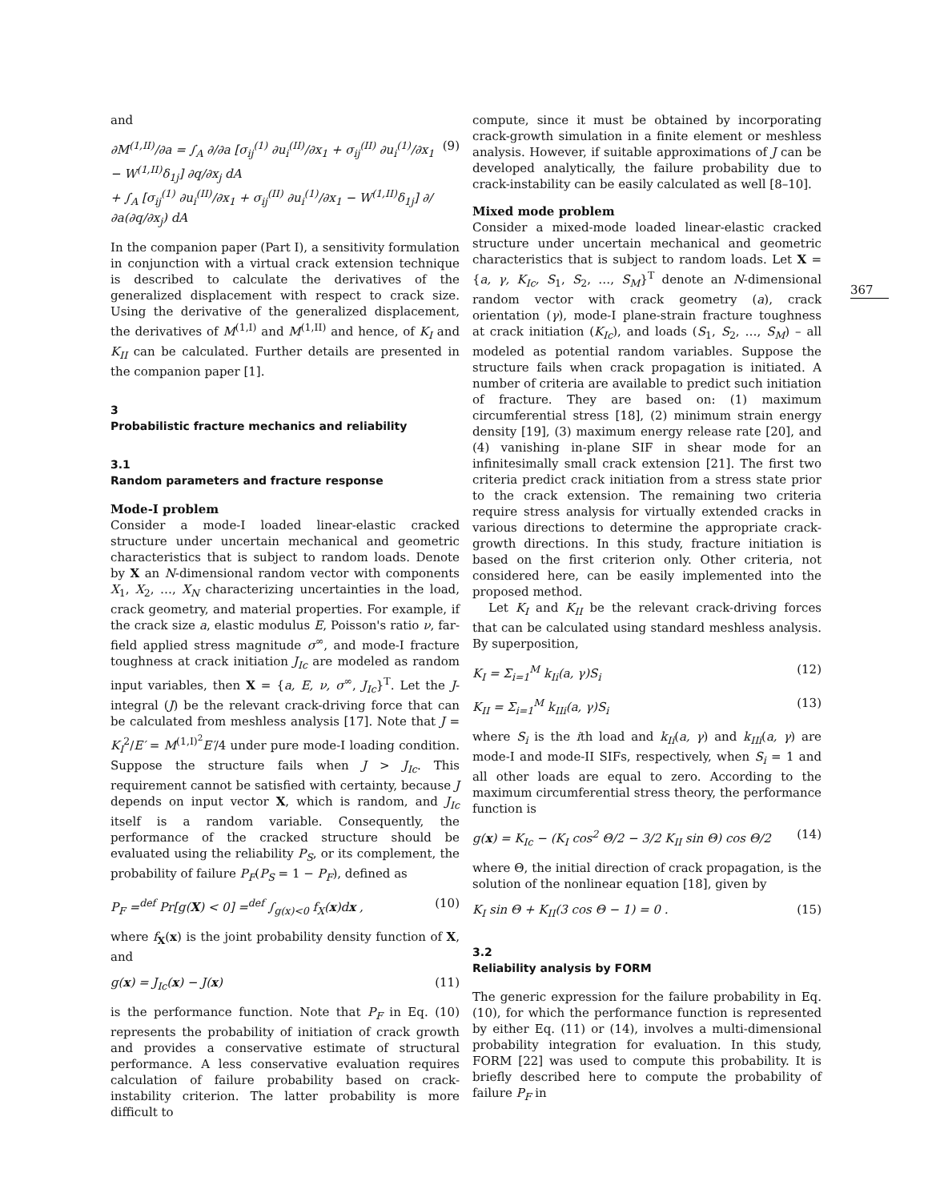and
∂M<sup>(1,II)</sup>/∂a = ∫<sub>A</sub> ∂/∂a [σ<sub>ij</sub><sup>(1)</sup> ∂u<sub>i</sub><sup>(II)</sup>/∂x<sub>1</sub> + σ<sub>ij</sub><sup>(II)</sup> ∂u<sub>i</sub><sup>(1)</sup>/∂x<sub>1</sub> − W<sup>(1,II)</sup>δ<sub>1j</sub>] ∂q/∂x<sub>j</sub> dA
+ ∫<sub>A</sub> [σ<sub>ij</sub><sup>(1)</sup> ∂u<sub>i</sub><sup>(II)</sup>/∂x<sub>1</sub> + σ<sub>ij</sub><sup>(II)</sup> ∂u<sub>i</sub><sup>(1)</sup>/∂x<sub>1</sub> − W<sup>(1,II)</sup>δ<sub>1j</sub>] ∂/∂a(∂q/∂x<sub>j</sub>) dA (9)
In the companion paper (Part I), a sensitivity formulation in conjunction with a virtual crack extension technique is described to calculate the derivatives of the generalized displacement with respect to crack size. Using the derivative of the generalized displacement, the derivatives of M<sup>(1,I)</sup> and M<sup>(1,II)</sup> and hence, of K<sub>I</sub> and K<sub>II</sub> can be calculated. Further details are presented in the companion paper [1].
3
Probabilistic fracture mechanics and reliability
3.1
Random parameters and fracture response
Mode-I problem
Consider a mode-I loaded linear-elastic cracked structure under uncertain mechanical and geometric characteristics that is subject to random loads. Denote by X an N-dimensional random vector with components X<sub>1</sub>, X<sub>2</sub>, …, X<sub>N</sub> characterizing uncertainties in the load, crack geometry, and material properties. For example, if the crack size a, elastic modulus E, Poisson's ratio ν, far-field applied stress magnitude σ<sup>∞</sup>, and mode-I fracture toughness at crack initiation J<sub>Ic</sub> are modeled as random input variables, then X = {a, E, ν, σ<sup>∞</sup>, J<sub>Ic</sub>}<sup>T</sup>. Let the J-integral (J) be the relevant crack-driving force that can be calculated from meshless analysis [17]. Note that J = K<sub>I</sub><sup>2</sup>/E′ = M<sup>(1,I)<sup>2</sup></sup>E′/4 under pure mode-I loading condition. Suppose the structure fails when J > J<sub>Ic</sub>. This requirement cannot be satisfied with certainty, because J depends on input vector X, which is random, and J<sub>Ic</sub> itself is a random variable. Consequently, the performance of the cracked structure should be evaluated using the reliability P<sub>S</sub>, or its complement, the probability of failure P<sub>F</sub>(P<sub>S</sub> = 1 − P<sub>F</sub>), defined as
P<sub>F</sub> =<sup>def</sup> Pr[g(X) < 0] =<sup>def</sup> ∫<sub>g(x)<0</sub> f<sub>X</sub>(x)dx , (10)
where f<sub>X</sub>(x) is the joint probability density function of X, and
g(x) = J<sub>Ic</sub>(x) − J(x) (11)
is the performance function. Note that P<sub>F</sub> in Eq. (10) represents the probability of initiation of crack growth and provides a conservative estimate of structural performance. A less conservative evaluation requires calculation of failure probability based on crack-instability criterion. The latter probability is more difficult to
compute, since it must be obtained by incorporating crack-growth simulation in a finite element or meshless analysis. However, if suitable approximations of J can be developed analytically, the failure probability due to crack-instability can be easily calculated as well [8–10].
Mixed mode problem
Consider a mixed-mode loaded linear-elastic cracked structure under uncertain mechanical and geometric characteristics that is subject to random loads. Let X = {a, γ, K<sub>Ic</sub>, S<sub>1</sub>, S<sub>2</sub>, …, S<sub>M</sub>}<sup>T</sup> denote an N-dimensional random vector with crack geometry (a), crack orientation (γ), mode-I plane-strain fracture toughness at crack initiation (K<sub>Ic</sub>), and loads (S<sub>1</sub>, S<sub>2</sub>, …, S<sub>M</sub>) – all modeled as potential random variables. Suppose the structure fails when crack propagation is initiated. A number of criteria are available to predict such initiation of fracture. They are based on: (1) maximum circumferential stress [18], (2) minimum strain energy density [19], (3) maximum energy release rate [20], and (4) vanishing in-plane SIF in shear mode for an infinitesimally small crack extension [21]. The first two criteria predict crack initiation from a stress state prior to the crack extension. The remaining two criteria require stress analysis for virtually extended cracks in various directions to determine the appropriate crack-growth directions. In this study, fracture initiation is based on the first criterion only. Other criteria, not considered here, can be easily implemented into the proposed method.
Let K<sub>I</sub> and K<sub>II</sub> be the relevant crack-driving forces that can be calculated using standard meshless analysis. By superposition,
K<sub>I</sub> = Σ<sub>i=1</sub><sup>M</sup> k<sub>Ii</sub>(a, γ)S<sub>i</sub> (12)
K<sub>II</sub> = Σ<sub>i=1</sub><sup>M</sup> k<sub>IIi</sub>(a, γ)S<sub>i</sub> (13)
where S<sub>i</sub> is the ith load and k<sub>Ii</sub>(a, γ) and k<sub>IIi</sub>(a, γ) are mode-I and mode-II SIFs, respectively, when S<sub>i</sub> = 1 and all other loads are equal to zero. According to the maximum circumferential stress theory, the performance function is
g(x) = K<sub>Ic</sub> − (K<sub>I</sub> cos<sup>2</sup> Θ/2 − 3/2 K<sub>II</sub> sin Θ) cos Θ/2 (14)
where Θ, the initial direction of crack propagation, is the solution of the nonlinear equation [18], given by
K<sub>I</sub> sin Θ + K<sub>II</sub>(3 cos Θ − 1) = 0 . (15)
3.2
Reliability analysis by FORM
The generic expression for the failure probability in Eq. (10), for which the performance function is represented by either Eq. (11) or (14), involves a multi-dimensional probability integration for evaluation. In this study, FORM [22] was used to compute this probability. It is briefly described here to compute the probability of failure P<sub>F</sub> in
367